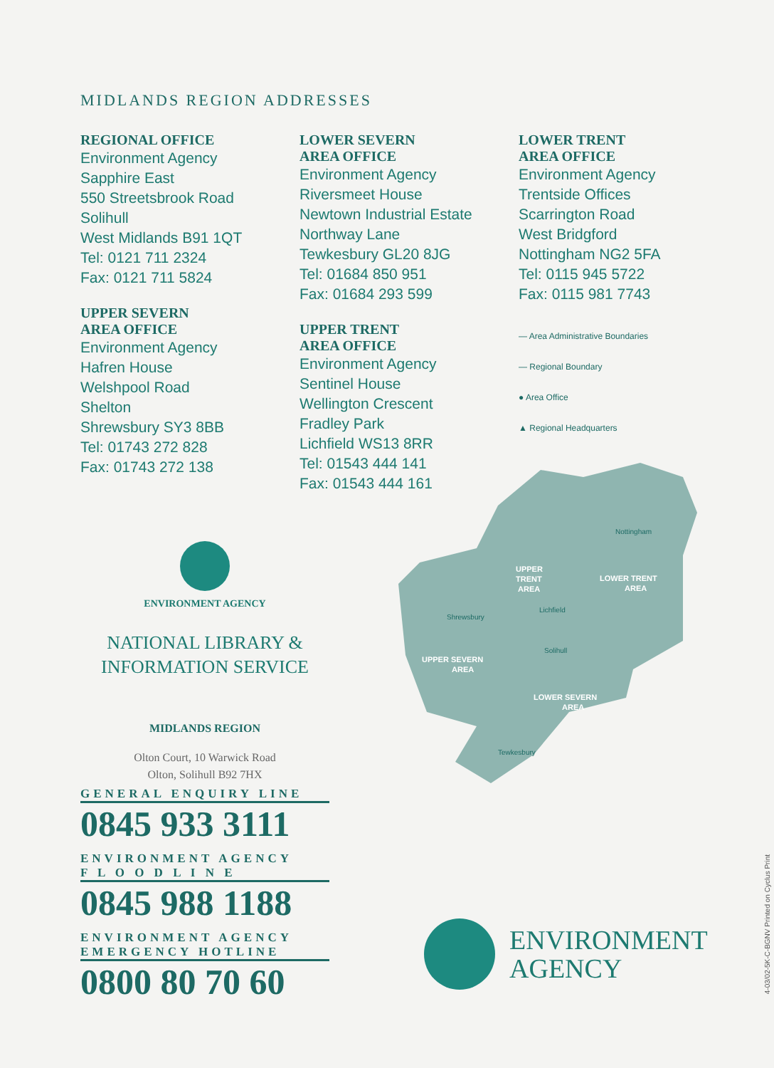MIDLANDS REGION ADDRESSES
REGIONAL OFFICE
Environment Agency
Sapphire East
550 Streetsbrook Road
Solihull
West Midlands B91 1QT
Tel: 0121 711 2324
Fax: 0121 711 5824
UPPER SEVERN
AREA OFFICE
Environment Agency
Hafren House
Welshpool Road
Shelton
Shrewsbury SY3 8BB
Tel: 01743 272 828
Fax: 01743 272 138
LOWER SEVERN
AREA OFFICE
Environment Agency
Riversmeet House
Newtown Industrial Estate
Northway Lane
Tewkesbury GL20 8JG
Tel: 01684 850 951
Fax: 01684 293 599
UPPER TRENT
AREA OFFICE
Environment Agency
Sentinel House
Wellington Crescent
Fradley Park
Lichfield WS13 8RR
Tel: 01543 444 141
Fax: 01543 444 161
LOWER TRENT
AREA OFFICE
Environment Agency
Trentside Offices
Scarrington Road
West Bridgford
Nottingham NG2 5FA
Tel: 0115 945 5722
Fax: 0115 981 7743
— Area Administrative Boundaries
— Regional Boundary
● Area Office
▲ Regional Headquarters
ENVIRONMENT AGENCY
NATIONAL LIBRARY &
INFORMATION SERVICE
MIDLANDS REGION
Olton Court, 10 Warwick Road
Olton, Solihull B92 7HX
GENERAL ENQUIRY LINE
0845 933 3111
ENVIRONMENT AGENCY
F L O O D L I N E
0845 988 1188
ENVIRONMENT AGENCY
EMERGENCY HOTLINE
0800 80 70 60
UPPER
TRENT
AREA
LOWER TRENT
AREA
UPPER SEVERN
AREA
LOWER SEVERN
AREA
Nottingham
Lichfield
Shrewsbury
Solihull
Tewkesbury
ENVIRONMENT
AGENCY
4-03/02-5K-C-BGNV Printed on Cyclus Print